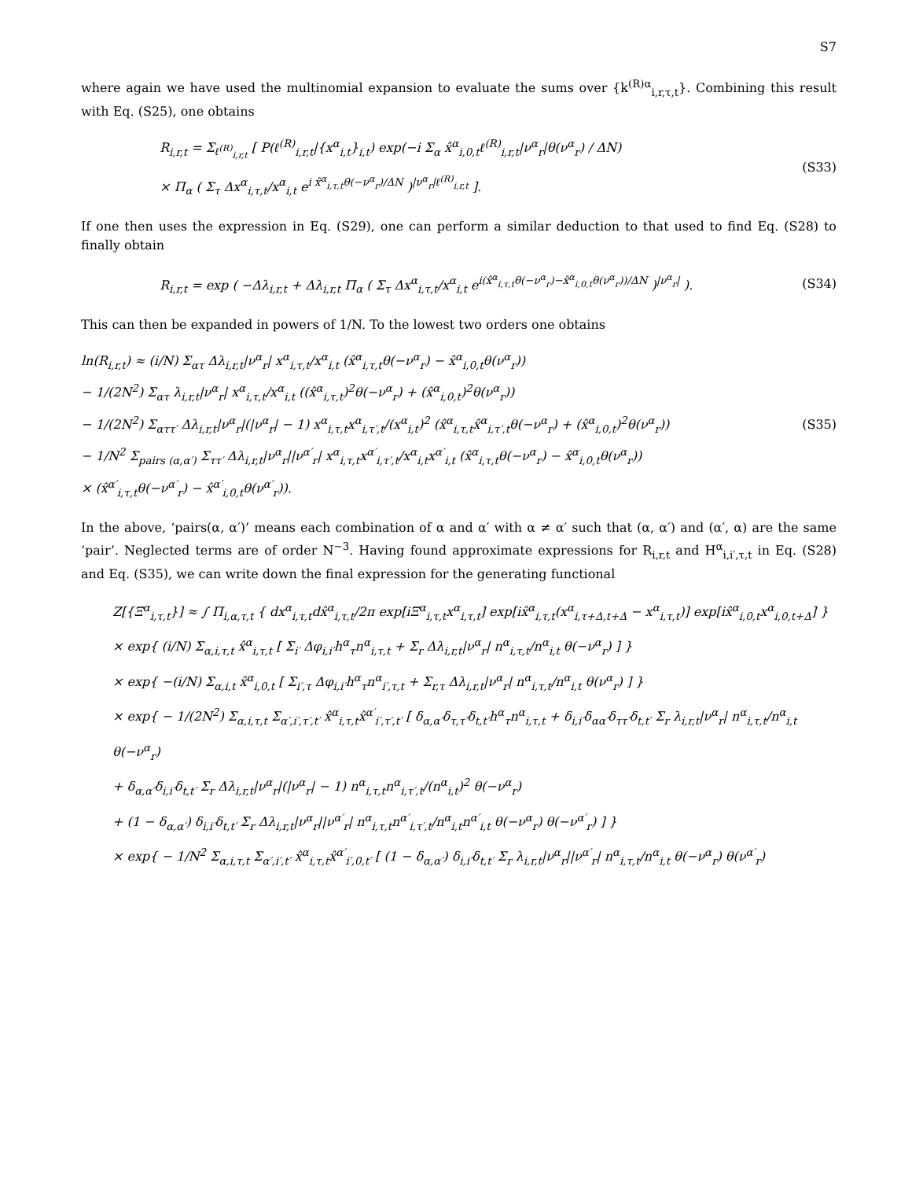S7
where again we have used the multinomial expansion to evaluate the sums over {k<sup>(R)α</sup><sub>i,r,τ,t</sub>}. Combining this result with Eq. (S25), one obtains
R<sub>i,r,t</sub> = Σ<sub>ℓ<sup>(R)</sup><sub>i,r,t</sub></sub> [ P(ℓ<sup>(R)</sup><sub>i,r,t</sub>|{x<sup>α</sup><sub>i,t</sub>}<sub>i,t</sub>) exp(−i Σ<sub>α</sub> x̂<sup>α</sup><sub>i,0,t</sub>ℓ<sup>(R)</sup><sub>i,r,t</sub>|ν<sup>α</sup><sub>r</sub>|θ(ν<sup>α</sup><sub>r</sub>) / ΔN)
× Π<sub>α</sub> ( Σ<sub>τ</sub> Δx<sup>α</sup><sub>i,τ,t</sub>/x<sup>α</sup><sub>i,t</sub> e<sup>i x̂<sup>α</sup><sub>i,τ,t</sub>θ(−ν<sup>α</sup><sub>r</sub>)/ΔN</sup> )<sup>|ν<sup>α</sup><sub>r</sub>|ℓ<sup>(R)</sup><sub>i,r,t</sub></sup> ].
(S33)
If one then uses the expression in Eq. (S29), one can perform a similar deduction to that used to find Eq. (S28) to finally obtain
R<sub>i,r,t</sub> = exp ( −Δλ<sub>i,r,t</sub> + Δλ<sub>i,r,t</sub> Π<sub>α</sub> ( Σ<sub>τ</sub> Δx<sup>α</sup><sub>i,τ,t</sub>/x<sup>α</sup><sub>i,t</sub> e<sup>i(x̂<sup>α</sup><sub>i,τ,t</sub>θ(−ν<sup>α</sup><sub>r</sub>)−x̂<sup>α</sup><sub>i,0,t</sub>θ(ν<sup>α</sup><sub>r</sub>))/ΔN</sup> )<sup>|ν<sup>α</sup><sub>r</sub>|</sup> ).
(S34)
This can then be expanded in powers of 1/N. To the lowest two orders one obtains
ln(R<sub>i,r,t</sub>) ≈ (i/N) Σ<sub>ατ</sub> Δλ<sub>i,r,t</sub>|ν<sup>α</sup><sub>r</sub>| x<sup>α</sup><sub>i,τ,t</sub>/x<sup>α</sup><sub>i,t</sub> (x̂<sup>α</sup><sub>i,τ,t</sub>θ(−ν<sup>α</sup><sub>r</sub>) − x̂<sup>α</sup><sub>i,0,t</sub>θ(ν<sup>α</sup><sub>r</sub>))
− 1/(2N<sup>2</sup>) Σ<sub>ατ</sub> λ<sub>i,r,t</sub>|ν<sup>α</sup><sub>r</sub>| x<sup>α</sup><sub>i,τ,t</sub>/x<sup>α</sup><sub>i,t</sub> ((x̂<sup>α</sup><sub>i,τ,t</sub>)<sup>2</sup>θ(−ν<sup>α</sup><sub>r</sub>) + (x̂<sup>α</sup><sub>i,0,t</sub>)<sup>2</sup>θ(ν<sup>α</sup><sub>r</sub>))
− 1/(2N<sup>2</sup>) Σ<sub>αττ′</sub> Δλ<sub>i,r,t</sub>|ν<sup>α</sup><sub>r</sub>|(|ν<sup>α</sup><sub>r</sub>| − 1) x<sup>α</sup><sub>i,τ,t</sub>x<sup>α</sup><sub>i,τ′,t</sub>/(x<sup>α</sup><sub>i,t</sub>)<sup>2</sup> (x̂<sup>α</sup><sub>i,τ,t</sub>x̂<sup>α</sup><sub>i,τ′,t</sub>θ(−ν<sup>α</sup><sub>r</sub>) + (x̂<sup>α</sup><sub>i,0,t</sub>)<sup>2</sup>θ(ν<sup>α</sup><sub>r</sub>))
− 1/N<sup>2</sup> Σ<sub>pairs (α,α′)</sub> Σ<sub>ττ′</sub> Δλ<sub>i,r,t</sub>|ν<sup>α</sup><sub>r</sub>||ν<sup>α′</sup><sub>r</sub>| x<sup>α</sup><sub>i,τ,t</sub>x<sup>α′</sup><sub>i,τ′,t</sub>/x<sup>α</sup><sub>i,t</sub>x<sup>α′</sup><sub>i,t</sub> (x̂<sup>α</sup><sub>i,τ,t</sub>θ(−ν<sup>α</sup><sub>r</sub>) − x̂<sup>α</sup><sub>i,0,t</sub>θ(ν<sup>α</sup><sub>r</sub>))
× (x̂<sup>α′</sup><sub>i,τ,t</sub>θ(−ν<sup>α′</sup><sub>r</sub>) − x̂<sup>α′</sup><sub>i,0,t</sub>θ(ν<sup>α′</sup><sub>r</sub>)).
(S35)
In the above, ‘pairs(α, α′)’ means each combination of α and α′ with α ≠ α′ such that (α, α′) and (α′, α) are the same ‘pair’. Neglected terms are of order N<sup>−3</sup>. Having found approximate expressions for R<sub>i,r,t</sub> and H<sup>α</sup><sub>i,i′,τ,t</sub> in Eq. (S28) and Eq. (S35), we can write down the final expression for the generating functional
Z[{Ξ<sup>α</sup><sub>i,τ,t</sub>}] ≈ ∫ Π<sub>i,α,τ,t</sub> { dx<sup>α</sup><sub>i,τ,t</sub>dx̂<sup>α</sup><sub>i,τ,t</sub>/2π exp[iΞ<sup>α</sup><sub>i,τ,t</sub>x<sup>α</sup><sub>i,τ,t</sub>] exp[ix̂<sup>α</sup><sub>i,τ,t</sub>(x<sup>α</sup><sub>i,τ+Δ,t+Δ</sub> − x<sup>α</sup><sub>i,τ,t</sub>)] exp[ix̂<sup>α</sup><sub>i,0,t</sub>x<sup>α</sup><sub>i,0,t+Δ</sub>] }
× exp{ (i/N) Σ<sub>α,i,τ,t</sub> x̂<sup>α</sup><sub>i,τ,t</sub> [ Σ<sub>i′</sub> Δφ<sub>i,i′</sub>h<sup>α</sup><sub>τ</sub>n<sup>α</sup><sub>i,τ,t</sub> + Σ<sub>r</sub> Δλ<sub>i,r,t</sub>|ν<sup>α</sup><sub>r</sub>| n<sup>α</sup><sub>i,τ,t</sub>/n<sup>α</sup><sub>i,t</sub> θ(−ν<sup>α</sup><sub>r</sub>) ] }
× exp{ −(i/N) Σ<sub>α,i,t</sub> x̂<sup>α</sup><sub>i,0,t</sub> [ Σ<sub>i′,τ</sub> Δφ<sub>i,i′</sub>h<sup>α</sup><sub>τ</sub>n<sup>α</sup><sub>i′,τ,t</sub> + Σ<sub>r,τ</sub> Δλ<sub>i,r,t</sub>|ν<sup>α</sup><sub>r</sub>| n<sup>α</sup><sub>i,τ,t</sub>/n<sup>α</sup><sub>i,t</sub> θ(ν<sup>α</sup><sub>r</sub>) ] }
× exp{ − 1/(2N<sup>2</sup>) Σ<sub>α,i,τ,t</sub> Σ<sub>α′,i′,τ′,t′</sub> x̂<sup>α</sup><sub>i,τ,t</sub>x̂<sup>α′</sup><sub>i′,τ′,t′</sub> [ δ<sub>α,α′</sub>δ<sub>τ,τ′</sub>δ<sub>t,t′</sub>h<sup>α</sup><sub>τ</sub>n<sup>α</sup><sub>i,τ,t</sub> + δ<sub>i,i′</sub>δ<sub>αα′</sub>δ<sub>ττ′</sub>δ<sub>t,t′</sub> Σ<sub>r</sub> λ<sub>i,r,t</sub>|ν<sup>α</sup><sub>r</sub>| n<sup>α</sup><sub>i,τ,t</sub>/n<sup>α</sup><sub>i,t</sub> θ(−ν<sup>α</sup><sub>r</sub>)
+ δ<sub>α,α′</sub>δ<sub>i,i′</sub>δ<sub>t,t′</sub> Σ<sub>r</sub> Δλ<sub>i,r,t</sub>|ν<sup>α</sup><sub>r</sub>|(|ν<sup>α</sup><sub>r</sub>| − 1) n<sup>α</sup><sub>i,τ,t</sub>n<sup>α</sup><sub>i,τ′,t</sub>/(n<sup>α</sup><sub>i,t</sub>)<sup>2</sup> θ(−ν<sup>α</sup><sub>r</sub>)
+ (1 − δ<sub>α,α′</sub>) δ<sub>i,i′</sub>δ<sub>t,t′</sub> Σ<sub>r</sub> Δλ<sub>i,r,t</sub>|ν<sup>α</sup><sub>r</sub>||ν<sup>α′</sup><sub>r</sub>| n<sup>α</sup><sub>i,τ,t</sub>n<sup>α′</sup><sub>i,τ′,t</sub>/n<sup>α</sup><sub>i,t</sub>n<sup>α′</sup><sub>i,t</sub> θ(−ν<sup>α</sup><sub>r</sub>) θ(−ν<sup>α′</sup><sub>r</sub>) ] }
× exp{ − 1/N<sup>2</sup> Σ<sub>α,i,τ,t</sub> Σ<sub>α′,i′,t′</sub> x̂<sup>α</sup><sub>i,τ,t</sub>x̂<sup>α′</sup><sub>i′,0,t′</sub> [ (1 − δ<sub>α,α′</sub>) δ<sub>i,i′</sub>δ<sub>t,t′</sub> Σ<sub>r</sub> λ<sub>i,r,t</sub>|ν<sup>α</sup><sub>r</sub>||ν<sup>α′</sup><sub>r</sub>| n<sup>α</sup><sub>i,τ,t</sub>/n<sup>α</sup><sub>i,t</sub> θ(−ν<sup>α</sup><sub>r</sub>) θ(ν<sup>α′</sup><sub>r</sub>)